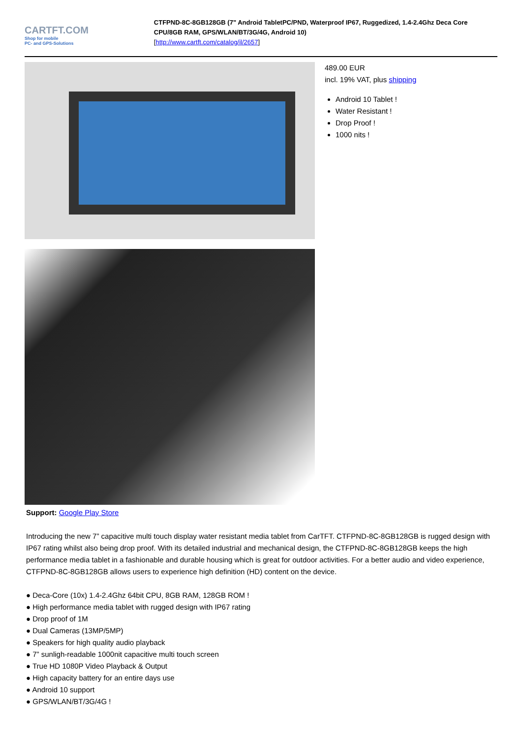CARTFT.COM
Shop for mobile
PC- and GPS-Solutions
CTFPND-8C-8GB128GB (7" Android TabletPC/PND, Waterproof IP67, Ruggedized, 1.4-2.4Ghz Deca Core CPU/8GB RAM, GPS/WLAN/BT/3G/4G, Android 10)
[http://www.cartft.com/catalog/il/2657]
489.00 EUR
incl. 19% VAT, plus shipping
Android 10 Tablet !
Water Resistant !
Drop Proof !
1000 nits !
Support: Google Play Store
Introducing the new 7” capacitive multi touch display water resistant media tablet from CarTFT. CTFPND-8C-8GB128GB is rugged design with IP67 rating whilst also being drop proof. With its detailed industrial and mechanical design, the CTFPND-8C-8GB128GB keeps the high performance media tablet in a fashionable and durable housing which is great for outdoor activities. For a better audio and video experience, CTFPND-8C-8GB128GB allows users to experience high definition (HD) content on the device.
● Deca-Core (10x) 1.4-2.4Ghz 64bit CPU, 8GB RAM, 128GB ROM !
● High performance media tablet with rugged design with IP67 rating
● Drop proof of 1M
● Dual Cameras (13MP/5MP)
● Speakers for high quality audio playback
● 7” sunligh-readable 1000nit capacitive multi touch screen
● True HD 1080P Video Playback & Output
● High capacity battery for an entire days use
● Android 10 support
● GPS/WLAN/BT/3G/4G !